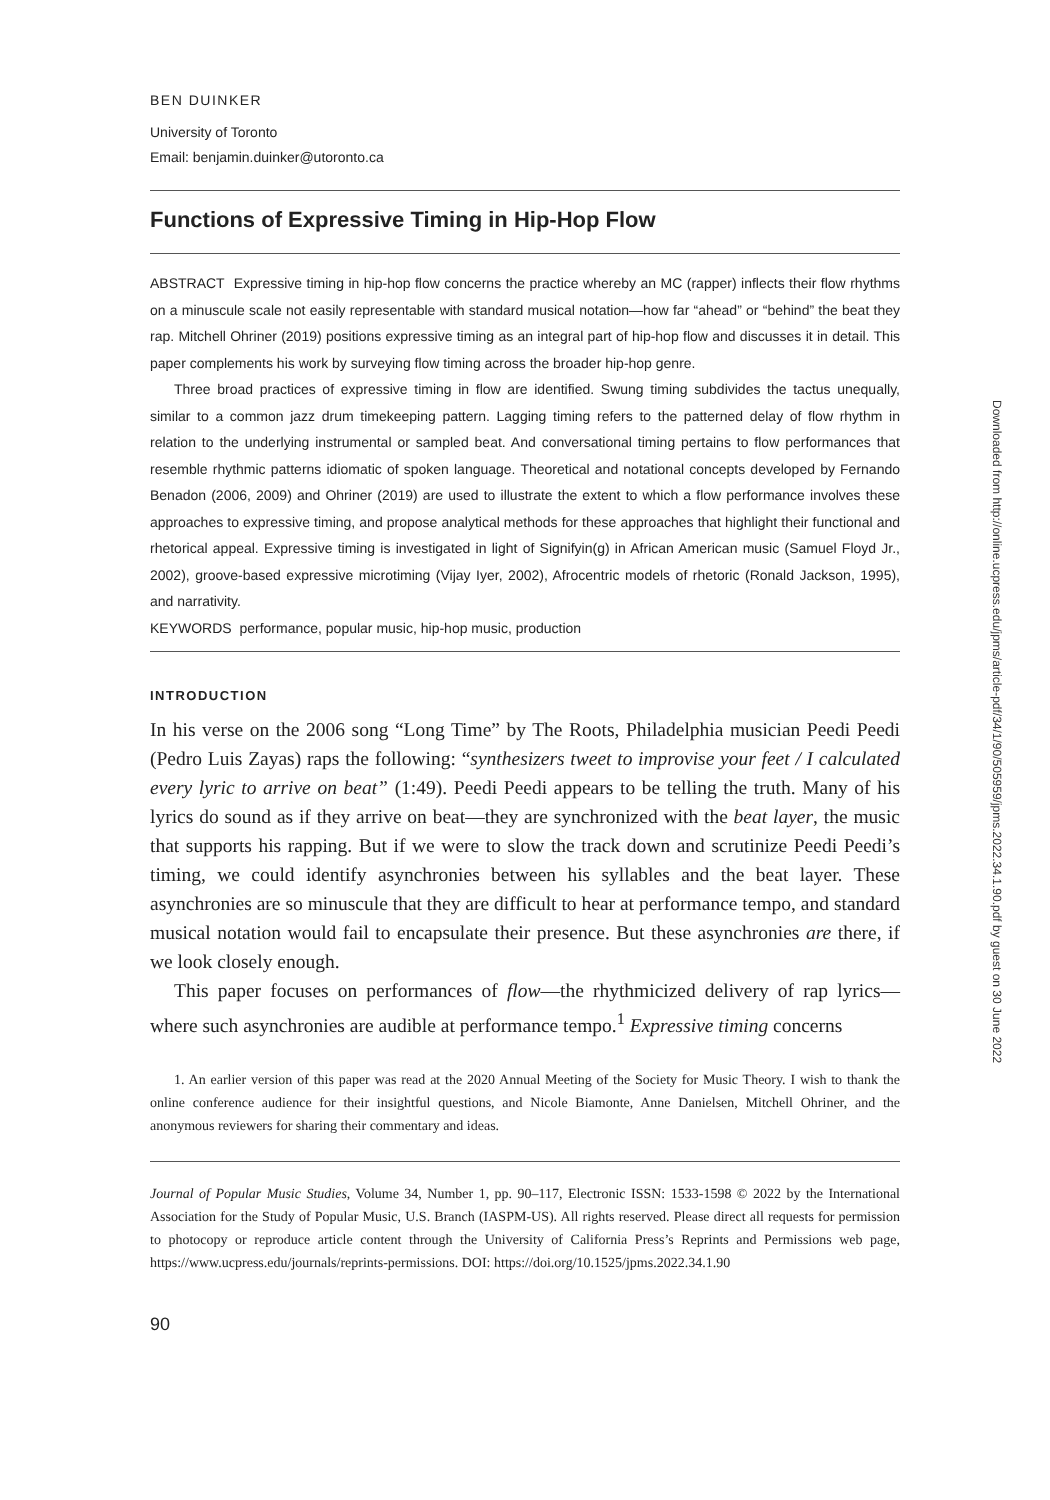BEN DUINKER
University of Toronto
Email: benjamin.duinker@utoronto.ca
Functions of Expressive Timing in Hip-Hop Flow
ABSTRACT Expressive timing in hip-hop flow concerns the practice whereby an MC (rapper) inflects their flow rhythms on a minuscule scale not easily representable with standard musical notation—how far “ahead” or “behind” the beat they rap. Mitchell Ohriner (2019) positions expressive timing as an integral part of hip-hop flow and discusses it in detail. This paper complements his work by surveying flow timing across the broader hip-hop genre.
Three broad practices of expressive timing in flow are identified. Swung timing subdivides the tactus unequally, similar to a common jazz drum timekeeping pattern. Lagging timing refers to the patterned delay of flow rhythm in relation to the underlying instrumental or sampled beat. And conversational timing pertains to flow performances that resemble rhythmic patterns idiomatic of spoken language. Theoretical and notational concepts developed by Fernando Benadon (2006, 2009) and Ohriner (2019) are used to illustrate the extent to which a flow performance involves these approaches to expressive timing, and propose analytical methods for these approaches that highlight their functional and rhetorical appeal. Expressive timing is investigated in light of Signifyin(g) in African American music (Samuel Floyd Jr., 2002), groove-based expressive microtiming (Vijay Iyer, 2002), Afrocentric models of rhetoric (Ronald Jackson, 1995), and narrativity.
KEYWORDS performance, popular music, hip-hop music, production
INTRODUCTION
In his verse on the 2006 song “Long Time” by The Roots, Philadelphia musician Peedi Peedi (Pedro Luis Zayas) raps the following: “synthesizers tweet to improvise your feet / I calculated every lyric to arrive on beat” (1:49). Peedi Peedi appears to be telling the truth. Many of his lyrics do sound as if they arrive on beat—they are synchronized with the beat layer, the music that supports his rapping. But if we were to slow the track down and scrutinize Peedi Peedi’s timing, we could identify asynchronies between his syllables and the beat layer. These asynchronies are so minuscule that they are difficult to hear at performance tempo, and standard musical notation would fail to encapsulate their presence. But these asynchronies are there, if we look closely enough.
This paper focuses on performances of flow—the rhythmicized delivery of rap lyrics—where such asynchronies are audible at performance tempo.<sup>1</sup> Expressive timing concerns
1. An earlier version of this paper was read at the 2020 Annual Meeting of the Society for Music Theory. I wish to thank the online conference audience for their insightful questions, and Nicole Biamonte, Anne Danielsen, Mitchell Ohriner, and the anonymous reviewers for sharing their commentary and ideas.
Journal of Popular Music Studies, Volume 34, Number 1, pp. 90–117, Electronic ISSN: 1533-1598 © 2022 by the International Association for the Study of Popular Music, U.S. Branch (IASPM-US). All rights reserved. Please direct all requests for permission to photocopy or reproduce article content through the University of California Press’s Reprints and Permissions web page, https://www.ucpress.edu/journals/reprints-permissions. DOI: https://doi.org/10.1525/jpms.2022.34.1.90
90
Downloaded from http://online.ucpress.edu/jpms/article-pdf/34/1/90/505959/jpms.2022.34.1.90.pdf by guest on 30 June 2022